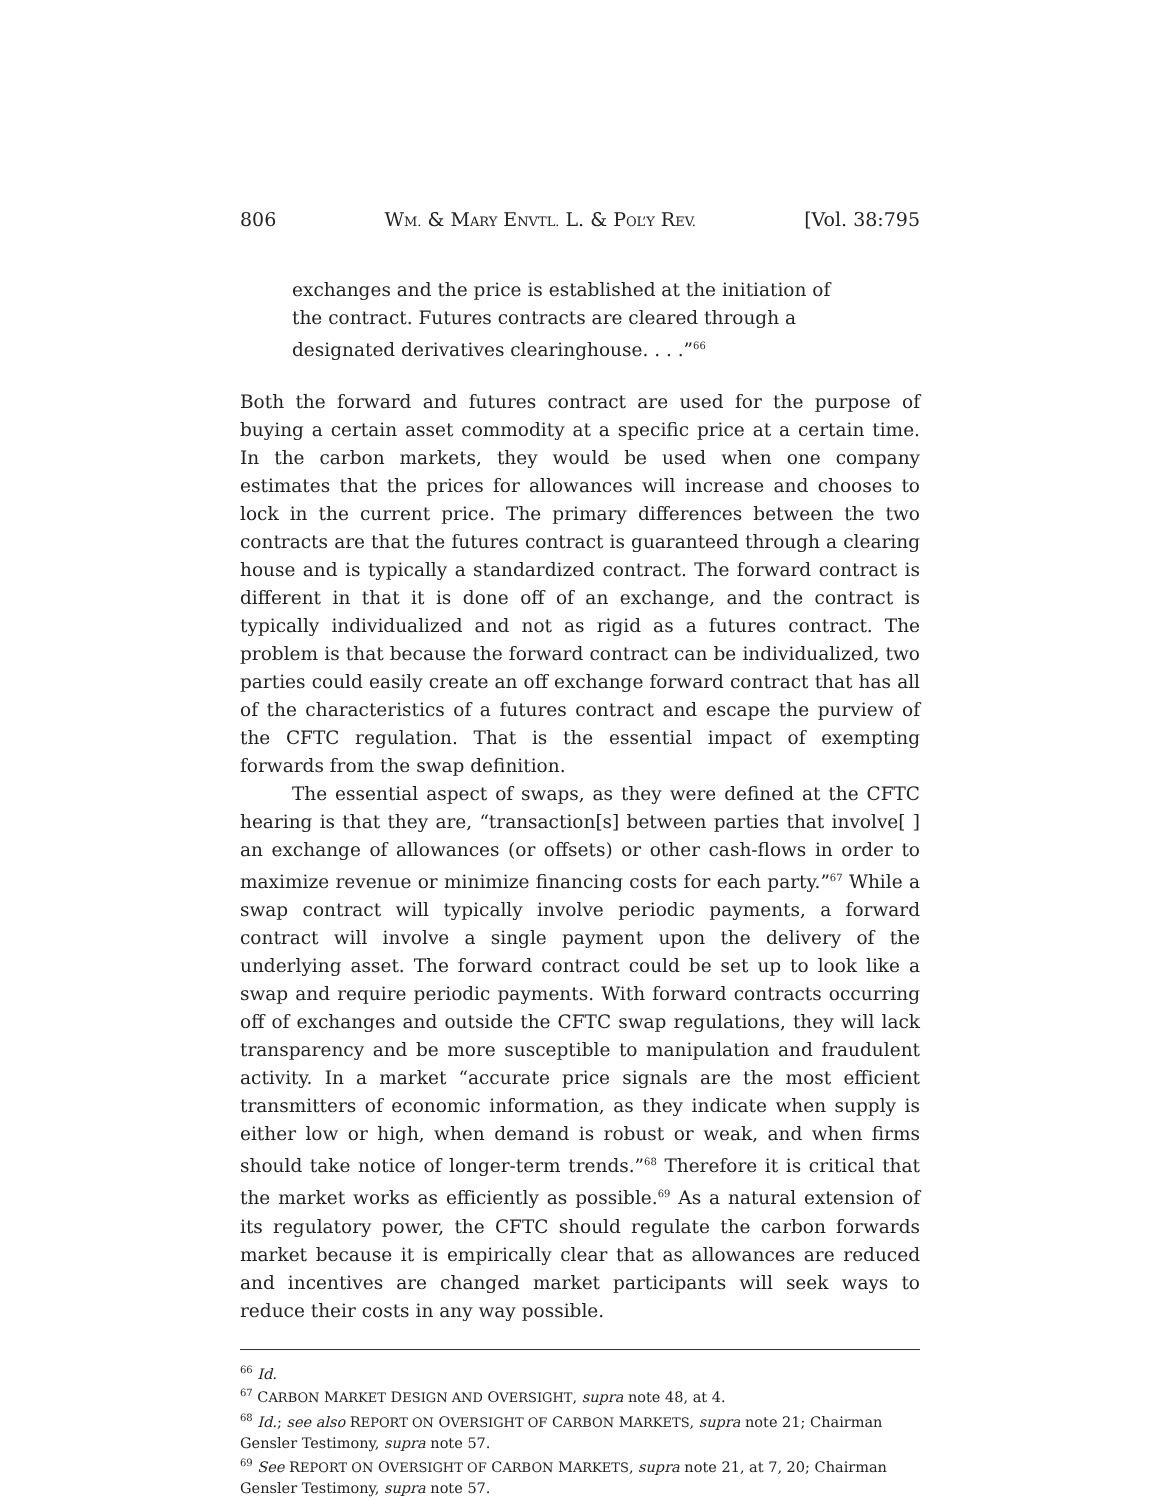806 WM. & MARY ENVTL. L. & POL’Y REV. [Vol. 38:795
exchanges and the price is established at the initiation of the contract. Futures contracts are cleared through a designated derivatives clearinghouse. . . .”<sup>66</sup>
Both the forward and futures contract are used for the purpose of buying a certain asset commodity at a specific price at a certain time. In the carbon markets, they would be used when one company estimates that the prices for allowances will increase and chooses to lock in the current price. The primary differences between the two contracts are that the futures contract is guaranteed through a clearing house and is typically a standardized contract. The forward contract is different in that it is done off of an exchange, and the contract is typically individualized and not as rigid as a futures contract. The problem is that because the forward contract can be individualized, two parties could easily create an off exchange forward contract that has all of the characteristics of a futures contract and escape the purview of the CFTC regulation. That is the essential impact of exempting forwards from the swap definition.
The essential aspect of swaps, as they were defined at the CFTC hearing is that they are, “transaction[s] between parties that involve[ ] an exchange of allowances (or offsets) or other cash-flows in order to maximize revenue or minimize financing costs for each party.”<sup>67</sup> While a swap contract will typically involve periodic payments, a forward contract will involve a single payment upon the delivery of the underlying asset. The forward contract could be set up to look like a swap and require periodic payments. With forward contracts occurring off of exchanges and outside the CFTC swap regulations, they will lack transparency and be more susceptible to manipulation and fraudulent activity. In a market “accurate price signals are the most efficient transmitters of economic information, as they indicate when supply is either low or high, when demand is robust or weak, and when firms should take notice of longer-term trends.”<sup>68</sup> Therefore it is critical that the market works as efficiently as possible.<sup>69</sup> As a natural extension of its regulatory power, the CFTC should regulate the carbon forwards market because it is empirically clear that as allowances are reduced and incentives are changed market participants will seek ways to reduce their costs in any way possible.
<sup>66</sup> Id.
<sup>67</sup> CARBON MARKET DESIGN AND OVERSIGHT, supra note 48, at 4.
<sup>68</sup> Id.; see also REPORT ON OVERSIGHT OF CARBON MARKETS, supra note 21; Chairman Gensler Testimony, supra note 57.
<sup>69</sup> See REPORT ON OVERSIGHT OF CARBON MARKETS, supra note 21, at 7, 20; Chairman Gensler Testimony, supra note 57.